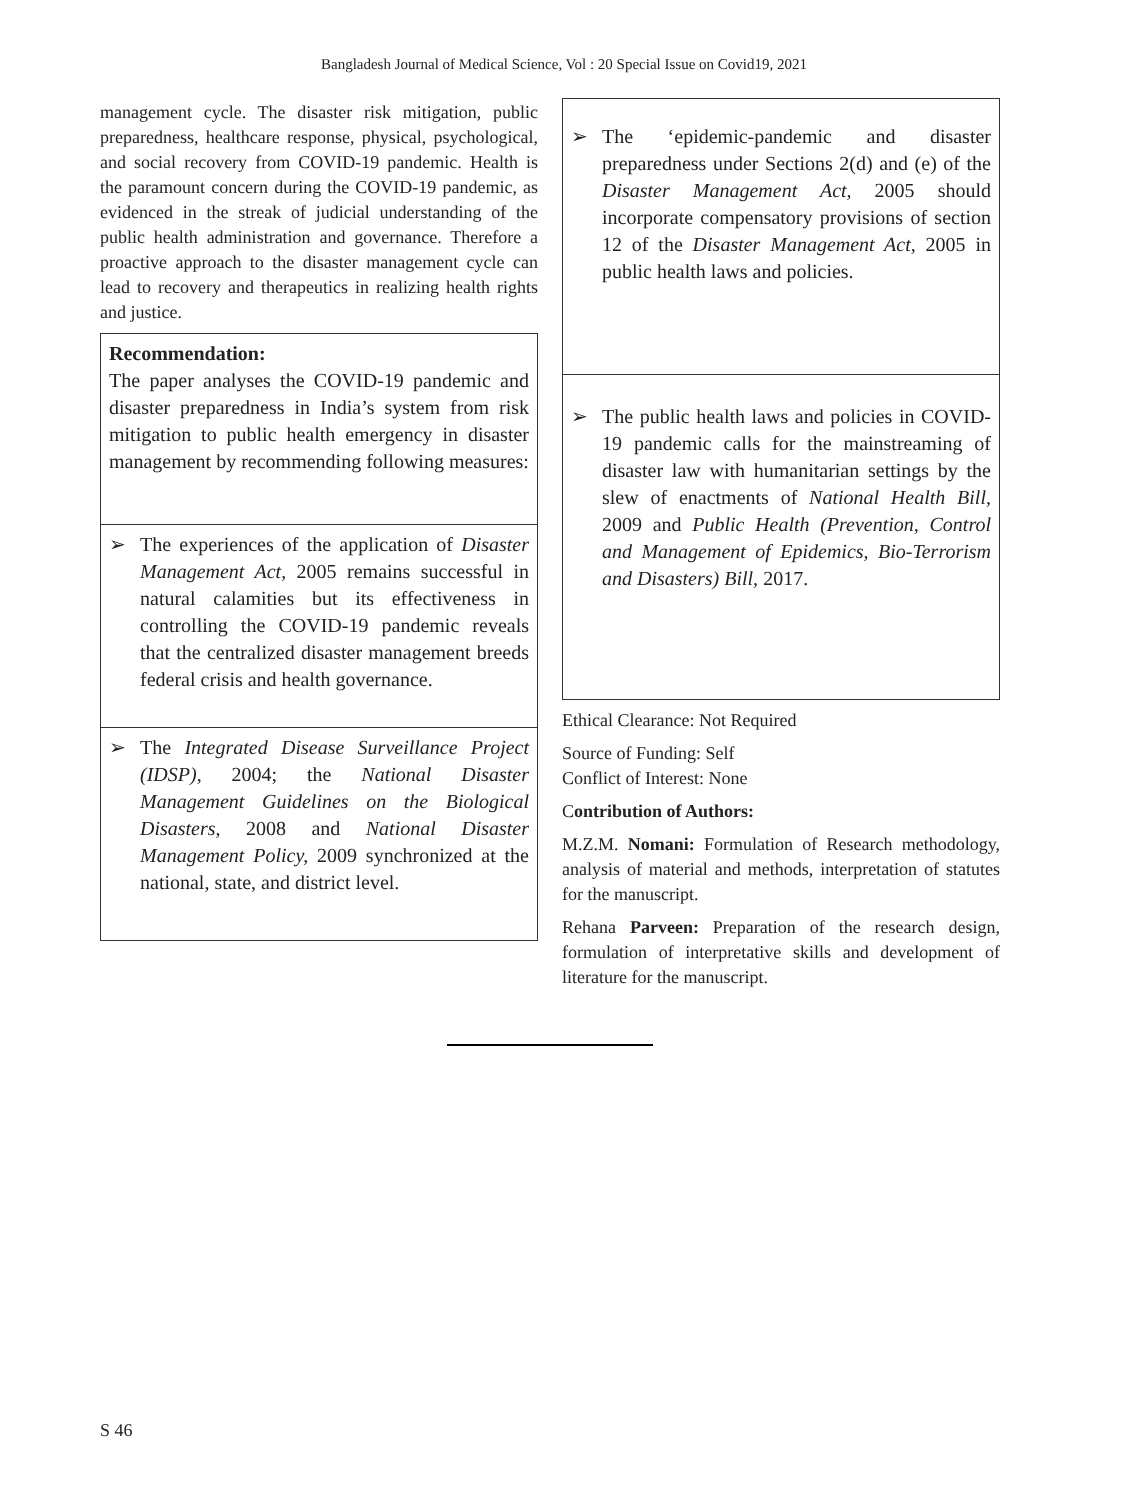Bangladesh Journal of Medical Science, Vol : 20 Special Issue on Covid19, 2021
management cycle. The disaster risk mitigation, public preparedness, healthcare response, physical, psychological, and social recovery from COVID-19 pandemic. Health is the paramount concern during the COVID-19 pandemic, as evidenced in the streak of judicial understanding of the public health administration and governance. Therefore a proactive approach to the disaster management cycle can lead to recovery and therapeutics in realizing health rights and justice.
| Recommendation: The paper analyses the COVID-19 pandemic and disaster preparedness in India’s system from risk mitigation to public health emergency in disaster management by recommending following measures: |
| ➢ The experiences of the application of Disaster Management Act , 2005 remains successful in natural calamities but its effectiveness in controlling the COVID-19 pandemic reveals that the centralized disaster management breeds federal crisis and health governance. |
| ➢ The Integrated Disease Surveillance Project (IDSP), 2004; the National Disaster Management Guidelines on the Biological Disasters, 2008 and National Disaster Management Policy, 2009 synchronized at the national, state, and district level. |
| ➢ The ‘epidemic-pandemic and disaster preparedness under Sections 2(d) and (e) of the Disaster Management Act, 2005 should incorporate compensatory provisions of section 12 of the Disaster Management Act, 2005 in public health laws and policies. |
| ➢ The public health laws and policies in COVID-19 pandemic calls for the mainstreaming of disaster law with humanitarian settings by the slew of enactments of National Health Bill, 2009 and Public Health (Prevention, Control and Management of Epidemics, Bio-Terrorism and Disasters) Bill, 2017. |
Ethical Clearance: Not Required
Source of Funding: Self
Conflict of Interest: None
Contribution of Authors:
M.Z.M. Nomani: Formulation of Research methodology, analysis of material and methods, interpretation of statutes for the manuscript.
Rehana Parveen: Preparation of the research design, formulation of interpretative skills and development of literature for the manuscript.
S 46